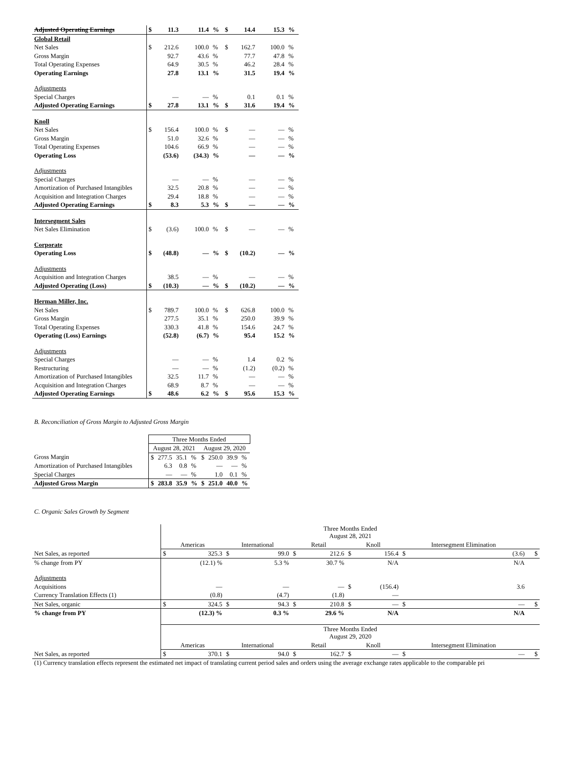| Adjusted Operating Earnings | $ | 11.3 | 11.4 | % | $ | 14.4 | 15.3 | % |
| Global Retail | | | | | | | | |
| Net Sales | $ | 212.6 | 100.0 | % | $ | 162.7 | 100.0 | % |
| Gross Margin | | 92.7 | 43.6 | % | | 77.7 | 47.8 | % |
| Total Operating Expenses | | 64.9 | 30.5 | % | | 46.2 | 28.4 | % |
| Operating Earnings | | 27.8 | 13.1 | % | | 31.5 | 19.4 | % |
| Adjustments | | | | | | | | |
| Special Charges | | — | — | % | | 0.1 | 0.1 | % |
| Adjusted Operating Earnings | $ | 27.8 | 13.1 | % | $ | 31.6 | 19.4 | % |
| Knoll | | | | | | | | |
| Net Sales | $ | 156.4 | 100.0 | % | $ | — | — | % |
| Gross Margin | | 51.0 | 32.6 | % | | — | — | % |
| Total Operating Expenses | | 104.6 | 66.9 | % | | — | — | % |
| Operating Loss | | (53.6) | (34.3) | % | | — | — | % |
| Adjustments | | | | | | | | |
| Special Charges | | — | — | % | | — | — | % |
| Amortization of Purchased Intangibles | | 32.5 | 20.8 | % | | — | — | % |
| Acquisition and Integration Charges | | 29.4 | 18.8 | % | | — | — | % |
| Adjusted Operating Earnings | $ | 8.3 | 5.3 | % | $ | — | — | % |
| Intersegment Sales | | | | | | | | |
| Net Sales Elimination | $ | (3.6) | 100.0 | % | $ | — | — | % |
| Corporate | | | | | | | | |
| Operating Loss | $ | (48.8) | — | % | $ | (10.2) | — | % |
| Adjustments | | | | | | | | |
| Acquisition and Integration Charges | | 38.5 | — | % | | — | — | % |
| Adjusted Operating (Loss) | $ | (10.3) | — | % | $ | (10.2) | — | % |
| Herman Miller, Inc. | | | | | | | | |
| Net Sales | $ | 789.7 | 100.0 | % | $ | 626.8 | 100.0 | % |
| Gross Margin | | 277.5 | 35.1 | % | | 250.0 | 39.9 | % |
| Total Operating Expenses | | 330.3 | 41.8 | % | | 154.6 | 24.7 | % |
| Operating (Loss) Earnings | | (52.8) | (6.7) | % | | 95.4 | 15.2 | % |
| Adjustments | | | | | | | | |
| Special Charges | | — | — | % | | 1.4 | 0.2 | % |
| Restructuring | | — | — | % | | (1.2) | (0.2) | % |
| Amortization of Purchased Intangibles | | 32.5 | 11.7 | % | | — | — | % |
| Acquisition and Integration Charges | | 68.9 | 8.7 | % | | — | — | % |
| Adjusted Operating Earnings | $ | 48.6 | 6.2 | % | $ | 95.6 | 15.3 | % |
B. Reconciliation of Gross Margin to Adjusted Gross Margin
| | Three Months Ended | | | | | | | |
| | August 28, 2021 | | | | August 29, 2020 | | | |
| Gross Margin | $ | 277.5 | 35.1 | % | $ | 250.0 | 39.9 | % |
| Amortization of Purchased Intangibles | | 6.3 | 0.8 | % | | — | — | % |
| Special Charges | | — | — | % | | 1.0 | 0.1 | % |
| Adjusted Gross Margin | $ | 283.8 | 35.9 | % | $ | 251.0 | 40.0 | % |
C. Organic Sales Growth by Segment
| | Three Months Ended August 28, 2021 | | | | | | | | | | |
| | Americas | | International | | Retail | | Knoll | | Intersegment Elimination | | |
| Net Sales, as reported | $ | 325.3 | $ | 99.0 | $ | 212.6 | $ | 156.4 | $ | (3.6) | $ |
| % change from PY | | (12.1) % | | 5.3 % | | 30.7 % | | N/A | | N/A | |
| Adjustments | | | | | | | | | | | |
| Acquisitions | | — | | — | | — | $ | (156.4) | | 3.6 | |
| Currency Translation Effects (1) | | (0.8) | | (4.7) | | (1.8) | | — | | | |
| Net Sales, organic | $ | 324.5 | $ | 94.3 | $ | 210.8 | $ | — | $ | — | $ |
| % change from PY | | (12.3) % | | 0.3 % | | 29.6 % | | N/A | | N/A | |
| | Three Months Ended August 29, 2020 | | | | | | | | | | |
| | Americas | | International | | Retail | | Knoll | | Intersegment Elimination | | |
| Net Sales, as reported | $ | 370.1 | $ | 94.0 | $ | 162.7 | $ | — | $ | — | $ |
(1) Currency translation effects represent the estimated net impact of translating current period sales and orders using the average exchange rates applicable to the comparable pri